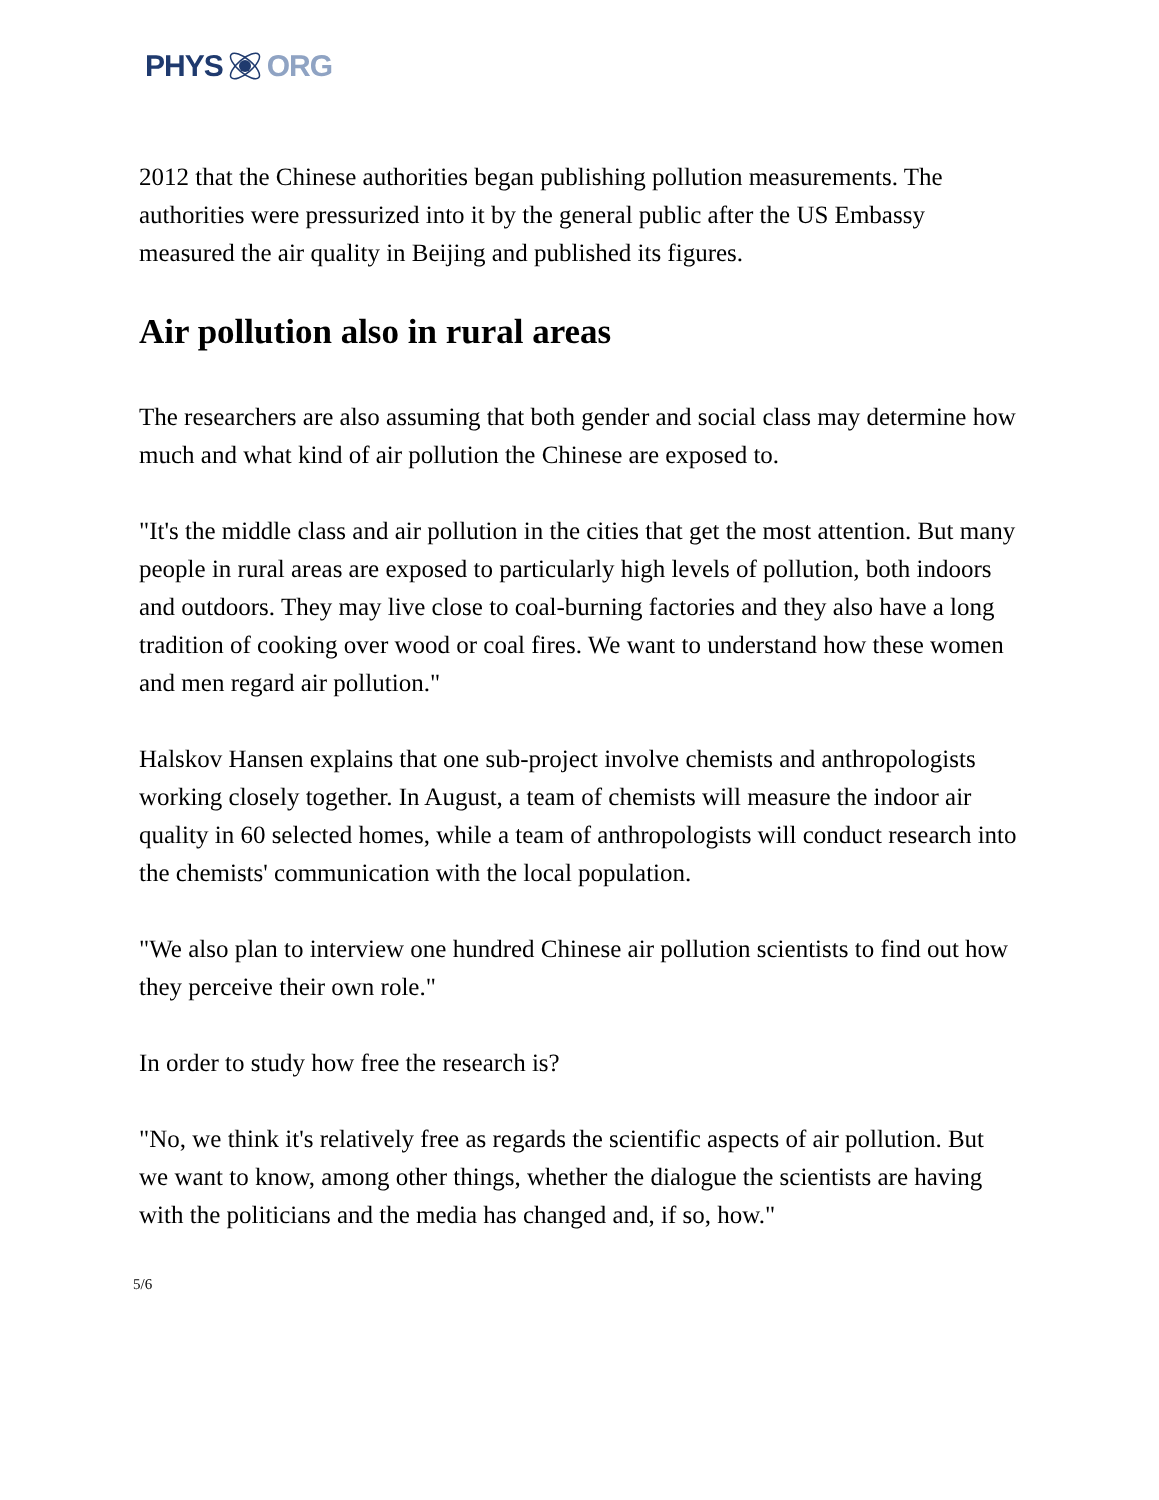PHYS ORG
2012 that the Chinese authorities began publishing pollution measurements. The authorities were pressurized into it by the general public after the US Embassy measured the air quality in Beijing and published its figures.
Air pollution also in rural areas
The researchers are also assuming that both gender and social class may determine how much and what kind of air pollution the Chinese are exposed to.
"It's the middle class and air pollution in the cities that get the most attention. But many people in rural areas are exposed to particularly high levels of pollution, both indoors and outdoors. They may live close to coal-burning factories and they also have a long tradition of cooking over wood or coal fires. We want to understand how these women and men regard air pollution."
Halskov Hansen explains that one sub-project involve chemists and anthropologists working closely together. In August, a team of chemists will measure the indoor air quality in 60 selected homes, while a team of anthropologists will conduct research into the chemists' communication with the local population.
"We also plan to interview one hundred Chinese air pollution scientists to find out how they perceive their own role."
In order to study how free the research is?
"No, we think it's relatively free as regards the scientific aspects of air pollution. But we want to know, among other things, whether the dialogue the scientists are having with the politicians and the media has changed and, if so, how."
5/6